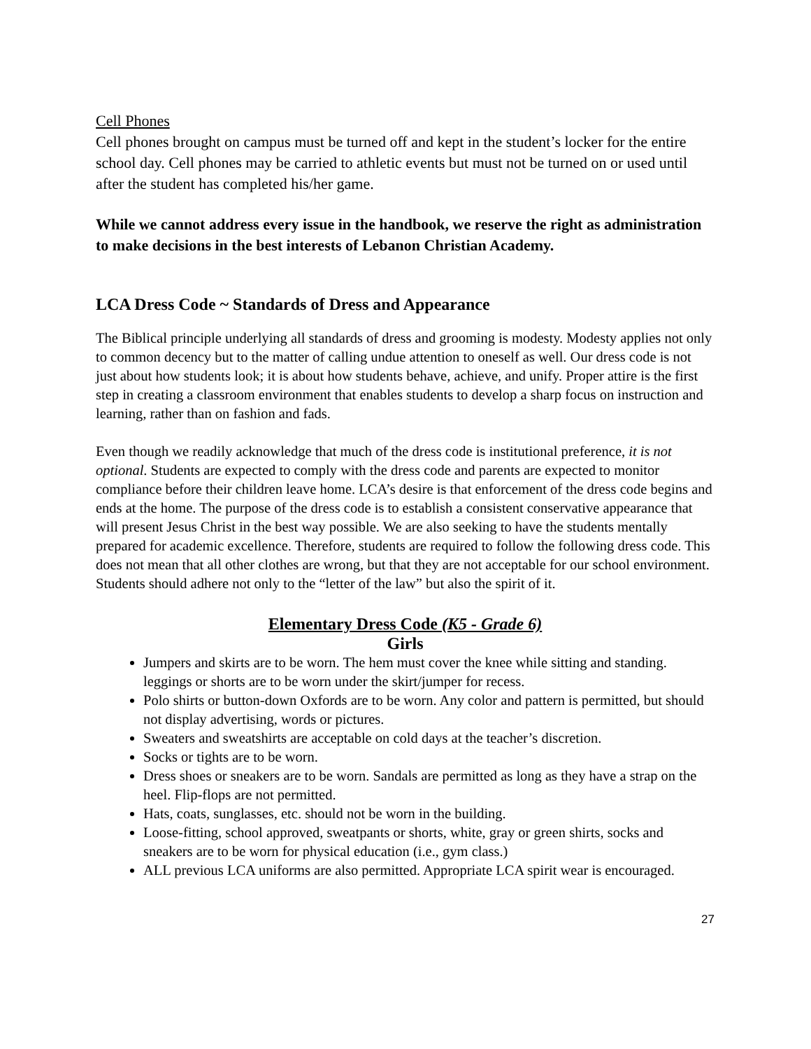Cell Phones
Cell phones brought on campus must be turned off and kept in the student’s locker for the entire school day. Cell phones may be carried to athletic events but must not be turned on or used until after the student has completed his/her game.
While we cannot address every issue in the handbook, we reserve the right as administration to make decisions in the best interests of Lebanon Christian Academy.
LCA Dress Code ~ Standards of Dress and Appearance
The Biblical principle underlying all standards of dress and grooming is modesty. Modesty applies not only to common decency but to the matter of calling undue attention to oneself as well. Our dress code is not just about how students look; it is about how students behave, achieve, and unify. Proper attire is the first step in creating a classroom environment that enables students to develop a sharp focus on instruction and learning, rather than on fashion and fads.
Even though we readily acknowledge that much of the dress code is institutional preference, it is not optional. Students are expected to comply with the dress code and parents are expected to monitor compliance before their children leave home. LCA’s desire is that enforcement of the dress code begins and ends at the home. The purpose of the dress code is to establish a consistent conservative appearance that will present Jesus Christ in the best way possible. We are also seeking to have the students mentally prepared for academic excellence. Therefore, students are required to follow the following dress code. This does not mean that all other clothes are wrong, but that they are not acceptable for our school environment. Students should adhere not only to the “letter of the law” but also the spirit of it.
Elementary Dress Code (K5 - Grade 6)
Girls
Jumpers and skirts are to be worn. The hem must cover the knee while sitting and standing. leggings or shorts are to be worn under the skirt/jumper for recess.
Polo shirts or button-down Oxfords are to be worn. Any color and pattern is permitted, but should not display advertising, words or pictures.
Sweaters and sweatshirts are acceptable on cold days at the teacher’s discretion.
Socks or tights are to be worn.
Dress shoes or sneakers are to be worn. Sandals are permitted as long as they have a strap on the heel. Flip-flops are not permitted.
Hats, coats, sunglasses, etc. should not be worn in the building.
Loose-fitting, school approved, sweatpants or shorts, white, gray or green shirts, socks and sneakers are to be worn for physical education (i.e., gym class.)
ALL previous LCA uniforms are also permitted. Appropriate LCA spirit wear is encouraged.
27